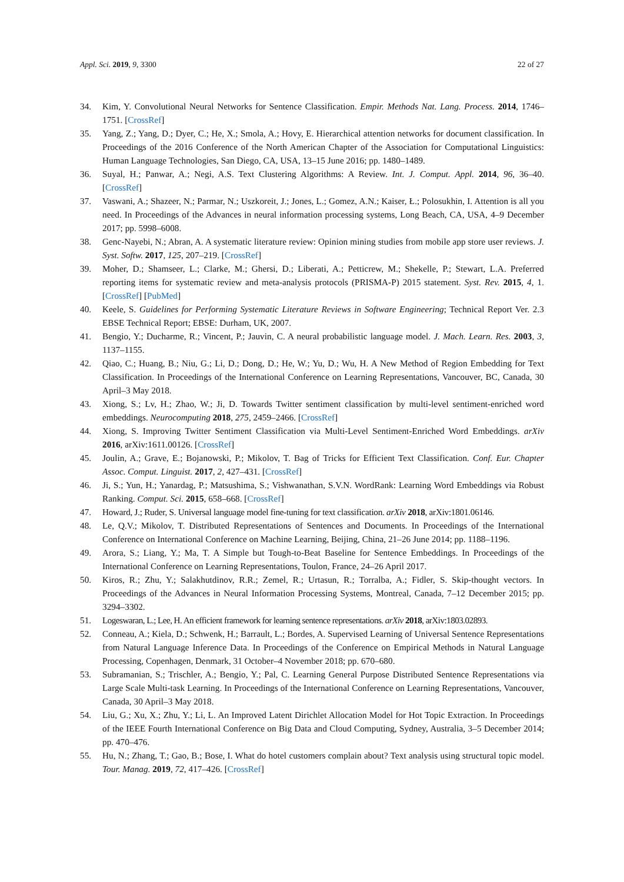Appl. Sci. 2019, 9, 3300 22 of 27
34. Kim, Y. Convolutional Neural Networks for Sentence Classification. Empir. Methods Nat. Lang. Process. 2014, 1746–1751. [CrossRef]
35. Yang, Z.; Yang, D.; Dyer, C.; He, X.; Smola, A.; Hovy, E. Hierarchical attention networks for document classification. In Proceedings of the 2016 Conference of the North American Chapter of the Association for Computational Linguistics: Human Language Technologies, San Diego, CA, USA, 13–15 June 2016; pp. 1480–1489.
36. Suyal, H.; Panwar, A.; Negi, A.S. Text Clustering Algorithms: A Review. Int. J. Comput. Appl. 2014, 96, 36–40. [CrossRef]
37. Vaswani, A.; Shazeer, N.; Parmar, N.; Uszkoreit, J.; Jones, L.; Gomez, A.N.; Kaiser, Ł.; Polosukhin, I. Attention is all you need. In Proceedings of the Advances in neural information processing systems, Long Beach, CA, USA, 4–9 December 2017; pp. 5998–6008.
38. Genc-Nayebi, N.; Abran, A. A systematic literature review: Opinion mining studies from mobile app store user reviews. J. Syst. Softw. 2017, 125, 207–219. [CrossRef]
39. Moher, D.; Shamseer, L.; Clarke, M.; Ghersi, D.; Liberati, A.; Petticrew, M.; Shekelle, P.; Stewart, L.A. Preferred reporting items for systematic review and meta-analysis protocols (PRISMA-P) 2015 statement. Syst. Rev. 2015, 4, 1. [CrossRef] [PubMed]
40. Keele, S. Guidelines for Performing Systematic Literature Reviews in Software Engineering; Technical Report Ver. 2.3 EBSE Technical Report; EBSE: Durham, UK, 2007.
41. Bengio, Y.; Ducharme, R.; Vincent, P.; Jauvin, C. A neural probabilistic language model. J. Mach. Learn. Res. 2003, 3, 1137–1155.
42. Qiao, C.; Huang, B.; Niu, G.; Li, D.; Dong, D.; He, W.; Yu, D.; Wu, H. A New Method of Region Embedding for Text Classification. In Proceedings of the International Conference on Learning Representations, Vancouver, BC, Canada, 30 April–3 May 2018.
43. Xiong, S.; Lv, H.; Zhao, W.; Ji, D. Towards Twitter sentiment classification by multi-level sentiment-enriched word embeddings. Neurocomputing 2018, 275, 2459–2466. [CrossRef]
44. Xiong, S. Improving Twitter Sentiment Classification via Multi-Level Sentiment-Enriched Word Embeddings. arXiv 2016, arXiv:1611.00126. [CrossRef]
45. Joulin, A.; Grave, E.; Bojanowski, P.; Mikolov, T. Bag of Tricks for Efficient Text Classification. Conf. Eur. Chapter Assoc. Comput. Linguist. 2017, 2, 427–431. [CrossRef]
46. Ji, S.; Yun, H.; Yanardag, P.; Matsushima, S.; Vishwanathan, S.V.N. WordRank: Learning Word Embeddings via Robust Ranking. Comput. Sci. 2015, 658–668. [CrossRef]
47. Howard, J.; Ruder, S. Universal language model fine-tuning for text classification. arXiv 2018, arXiv:1801.06146.
48. Le, Q.V.; Mikolov, T. Distributed Representations of Sentences and Documents. In Proceedings of the International Conference on International Conference on Machine Learning, Beijing, China, 21–26 June 2014; pp. 1188–1196.
49. Arora, S.; Liang, Y.; Ma, T. A Simple but Tough-to-Beat Baseline for Sentence Embeddings. In Proceedings of the International Conference on Learning Representations, Toulon, France, 24–26 April 2017.
50. Kiros, R.; Zhu, Y.; Salakhutdinov, R.R.; Zemel, R.; Urtasun, R.; Torralba, A.; Fidler, S. Skip-thought vectors. In Proceedings of the Advances in Neural Information Processing Systems, Montreal, Canada, 7–12 December 2015; pp. 3294–3302.
51. Logeswaran, L.; Lee, H. An efficient framework for learning sentence representations. arXiv 2018, arXiv:1803.02893.
52. Conneau, A.; Kiela, D.; Schwenk, H.; Barrault, L.; Bordes, A. Supervised Learning of Universal Sentence Representations from Natural Language Inference Data. In Proceedings of the Conference on Empirical Methods in Natural Language Processing, Copenhagen, Denmark, 31 October–4 November 2018; pp. 670–680.
53. Subramanian, S.; Trischler, A.; Bengio, Y.; Pal, C. Learning General Purpose Distributed Sentence Representations via Large Scale Multi-task Learning. In Proceedings of the International Conference on Learning Representations, Vancouver, Canada, 30 April–3 May 2018.
54. Liu, G.; Xu, X.; Zhu, Y.; Li, L. An Improved Latent Dirichlet Allocation Model for Hot Topic Extraction. In Proceedings of the IEEE Fourth International Conference on Big Data and Cloud Computing, Sydney, Australia, 3–5 December 2014; pp. 470–476.
55. Hu, N.; Zhang, T.; Gao, B.; Bose, I. What do hotel customers complain about? Text analysis using structural topic model. Tour. Manag. 2019, 72, 417–426. [CrossRef]